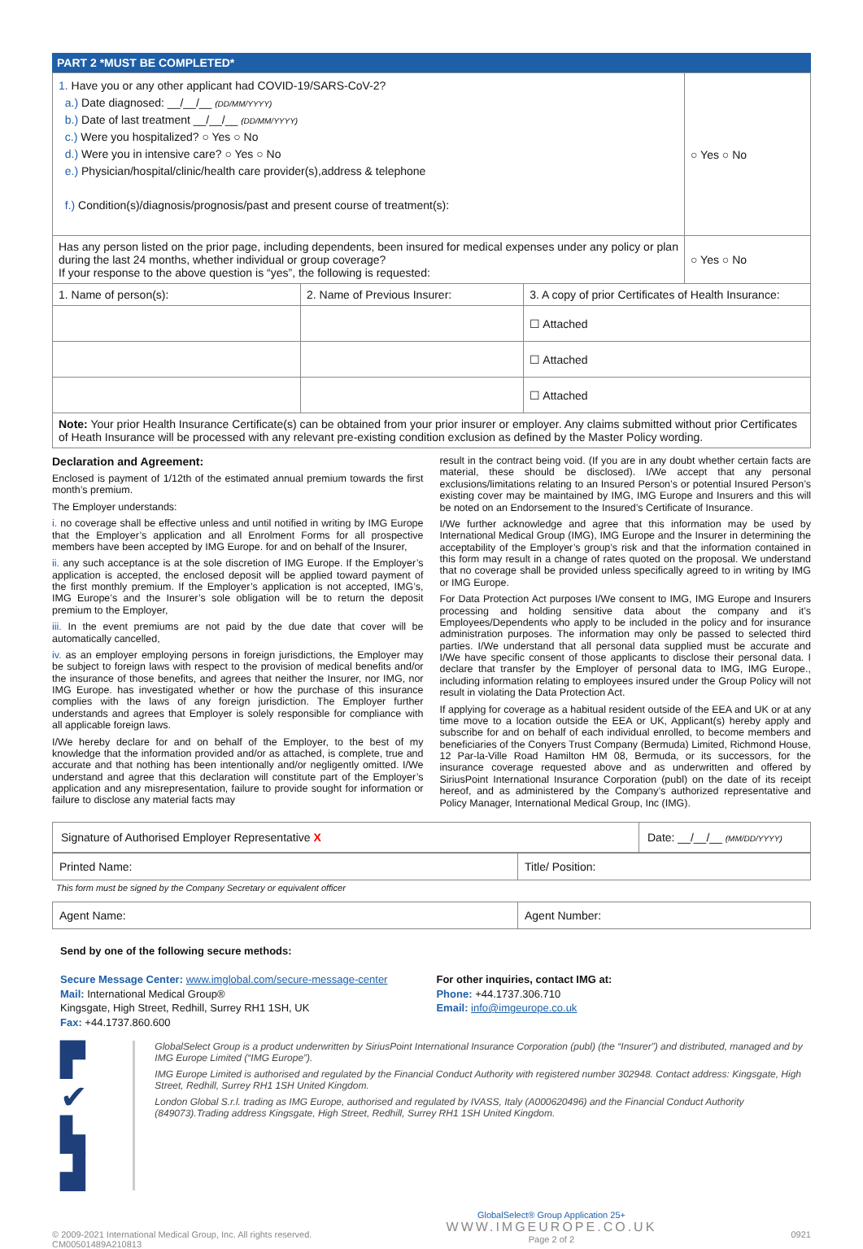PART 2 *MUST BE COMPLETED*
| 1. Have you or any other applicant had COVID-19/SARS-CoV-2? a.) Date diagnosed: __/__/__ (DD/MM/YYYY) b.) Date of last treatment __/__/__ (DD/MM/YYYY) c.) Were you hospitalized? ○ Yes ○ No d.) Were you in intensive care? ○ Yes ○ No e.) Physician/hospital/clinic/health care provider(s),address & telephone f.) Condition(s)/diagnosis/prognosis/past and present course of treatment(s): | | | ○ Yes ○ No |
| Has any person listed on the prior page, including dependents, been insured for medical expenses under any policy or plan during the last 24 months, whether individual or group coverage? If your response to the above question is “yes”, the following is requested: | | | ○ Yes ○ No |
| 1. Name of person(s): | 2. Name of Previous Insurer: | 3. A copy of prior Certificates of Health Insurance: | |
| | | ☐ Attached | |
| | | ☐ Attached | |
| | | ☐ Attached | |
| Note: Your prior Health Insurance Certificate(s) can be obtained from your prior insurer or employer. Any claims submitted without prior Certificates of Heath Insurance will be processed with any relevant pre-existing condition exclusion as defined by the Master Policy wording. | | | |
Declaration and Agreement:
Enclosed is payment of 1/12th of the estimated annual premium towards the first month’s premium.
The Employer understands:
i. no coverage shall be effective unless and until notified in writing by IMG Europe that the Employer’s application and all Enrolment Forms for all prospective members have been accepted by IMG Europe. for and on behalf of the Insurer,
ii. any such acceptance is at the sole discretion of IMG Europe. If the Employer’s application is accepted, the enclosed deposit will be applied toward payment of the first monthly premium. If the Employer’s application is not accepted, IMG’s, IMG Europe’s and the Insurer’s sole obligation will be to return the deposit premium to the Employer,
iii. In the event premiums are not paid by the due date that cover will be automatically cancelled,
iv. as an employer employing persons in foreign jurisdictions, the Employer may be subject to foreign laws with respect to the provision of medical benefits and/or the insurance of those benefits, and agrees that neither the Insurer, nor IMG, nor IMG Europe. has investigated whether or how the purchase of this insurance complies with the laws of any foreign jurisdiction. The Employer further understands and agrees that Employer is solely responsible for compliance with all applicable foreign laws.
I/We hereby declare for and on behalf of the Employer, to the best of my knowledge that the information provided and/or as attached, is complete, true and accurate and that nothing has been intentionally and/or negligently omitted. I/We understand and agree that this declaration will constitute part of the Employer’s application and any misrepresentation, failure to provide sought for information or failure to disclose any material facts may
result in the contract being void. (If you are in any doubt whether certain facts are material, these should be disclosed). I/We accept that any personal exclusions/limitations relating to an Insured Person’s or potential Insured Person’s existing cover may be maintained by IMG, IMG Europe and Insurers and this will be noted on an Endorsement to the Insured’s Certificate of Insurance.
I/We further acknowledge and agree that this information may be used by International Medical Group (IMG), IMG Europe and the Insurer in determining the acceptability of the Employer’s group’s risk and that the information contained in this form may result in a change of rates quoted on the proposal. We understand that no coverage shall be provided unless specifically agreed to in writing by IMG or IMG Europe.
For Data Protection Act purposes I/We consent to IMG, IMG Europe and Insurers processing and holding sensitive data about the company and it’s Employees/Dependents who apply to be included in the policy and for insurance administration purposes. The information may only be passed to selected third parties. I/We understand that all personal data supplied must be accurate and I/We have specific consent of those applicants to disclose their personal data. I declare that transfer by the Employer of personal data to IMG, IMG Europe., including information relating to employees insured under the Group Policy will not result in violating the Data Protection Act.
If applying for coverage as a habitual resident outside of the EEA and UK or at any time move to a location outside the EEA or UK, Applicant(s) hereby apply and subscribe for and on behalf of each individual enrolled, to become members and beneficiaries of the Conyers Trust Company (Bermuda) Limited, Richmond House, 12 Par-la-Ville Road Hamilton HM 08, Bermuda, or its successors, for the insurance coverage requested above and as underwritten and offered by SiriusPoint International Insurance Corporation (publ) on the date of its receipt hereof, and as administered by the Company’s authorized representative and Policy Manager, International Medical Group, Inc (IMG).
| Signature of Authorised Employer Representative X | Date: __/__/__ (MM/DD/YYYY) |
| Printed Name: | Title/ Position: |
This form must be signed by the Company Secretary or equivalent officer
| Agent Name: | Agent Number: |
Send by one of the following secure methods:
Secure Message Center: www.imglobal.com/secure-message-center
Mail: International Medical Group®
Kingsgate, High Street, Redhill, Surrey RH1 1SH, UK
Fax: +44.1737.860.600
For other inquiries, contact IMG at:
Phone: +44.1737.306.710
Email: info@imgeurope.co.uk
▛ ✔
▙ ▟
GlobalSelect Group is a product underwritten by SiriusPoint International Insurance Corporation (publ) (the “Insurer”) and distributed, managed and by IMG Europe Limited (“IMG Europe”).
IMG Europe Limited is authorised and regulated by the Financial Conduct Authority with registered number 302948. Contact address: Kingsgate, High Street, Redhill, Surrey RH1 1SH United Kingdom.
London Global S.r.l. trading as IMG Europe, authorised and regulated by IVASS, Italy (A000620496) and the Financial Conduct Authority (849073).Trading address Kingsgate, High Street, Redhill, Surrey RH1 1SH United Kingdom.
© 2009-2021 International Medical Group, Inc. All rights reserved.
CM00501489A210813
GlobalSelect® Group Application 25+
WWW.IMGEUROPE.CO.UK
Page 2 of 2
0921